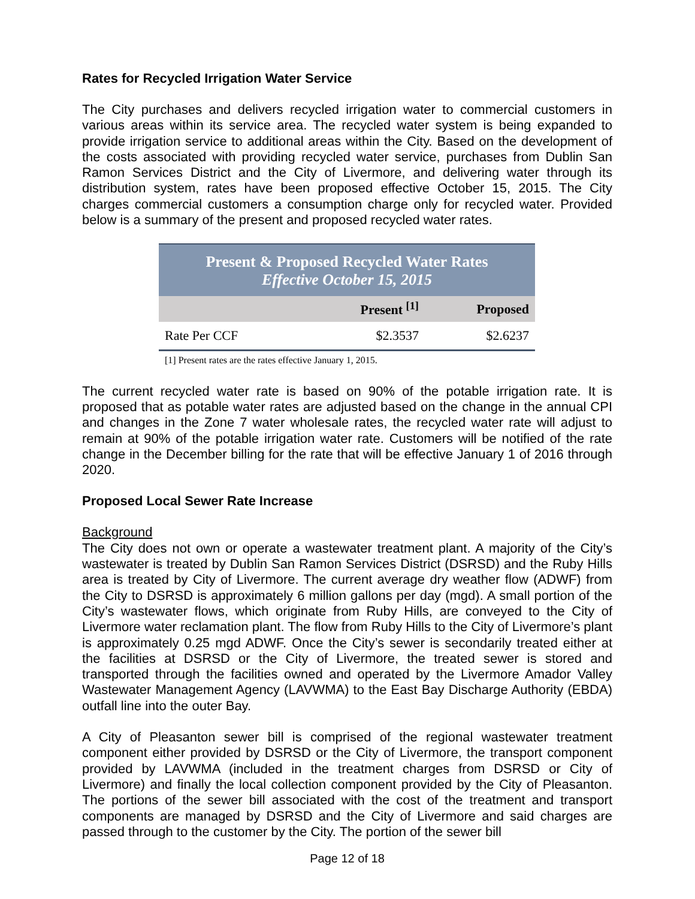Rates for Recycled Irrigation Water Service
The City purchases and delivers recycled irrigation water to commercial customers in various areas within its service area. The recycled water system is being expanded to provide irrigation service to additional areas within the City. Based on the development of the costs associated with providing recycled water service, purchases from Dublin San Ramon Services District and the City of Livermore, and delivering water through its distribution system, rates have been proposed effective October 15, 2015. The City charges commercial customers a consumption charge only for recycled water. Provided below is a summary of the present and proposed recycled water rates.
| Present & Proposed Recycled Water Rates Effective October 15, 2015 | | |
| --- | --- | --- |
| | Present <sup>[1]</sup> | Proposed |
| Rate Per CCF | $2.3537 | $2.6237 |
[1] Present rates are the rates effective January 1, 2015.
The current recycled water rate is based on 90% of the potable irrigation rate. It is proposed that as potable water rates are adjusted based on the change in the annual CPI and changes in the Zone 7 water wholesale rates, the recycled water rate will adjust to remain at 90% of the potable irrigation water rate. Customers will be notified of the rate change in the December billing for the rate that will be effective January 1 of 2016 through 2020.
Proposed Local Sewer Rate Increase
Background
The City does not own or operate a wastewater treatment plant. A majority of the City’s wastewater is treated by Dublin San Ramon Services District (DSRSD) and the Ruby Hills area is treated by City of Livermore. The current average dry weather flow (ADWF) from the City to DSRSD is approximately 6 million gallons per day (mgd). A small portion of the City’s wastewater flows, which originate from Ruby Hills, are conveyed to the City of Livermore water reclamation plant. The flow from Ruby Hills to the City of Livermore’s plant is approximately 0.25 mgd ADWF. Once the City’s sewer is secondarily treated either at the facilities at DSRSD or the City of Livermore, the treated sewer is stored and transported through the facilities owned and operated by the Livermore Amador Valley Wastewater Management Agency (LAVWMA) to the East Bay Discharge Authority (EBDA) outfall line into the outer Bay.
A City of Pleasanton sewer bill is comprised of the regional wastewater treatment component either provided by DSRSD or the City of Livermore, the transport component provided by LAVWMA (included in the treatment charges from DSRSD or City of Livermore) and finally the local collection component provided by the City of Pleasanton. The portions of the sewer bill associated with the cost of the treatment and transport components are managed by DSRSD and the City of Livermore and said charges are passed through to the customer by the City. The portion of the sewer bill
Page 12 of 18